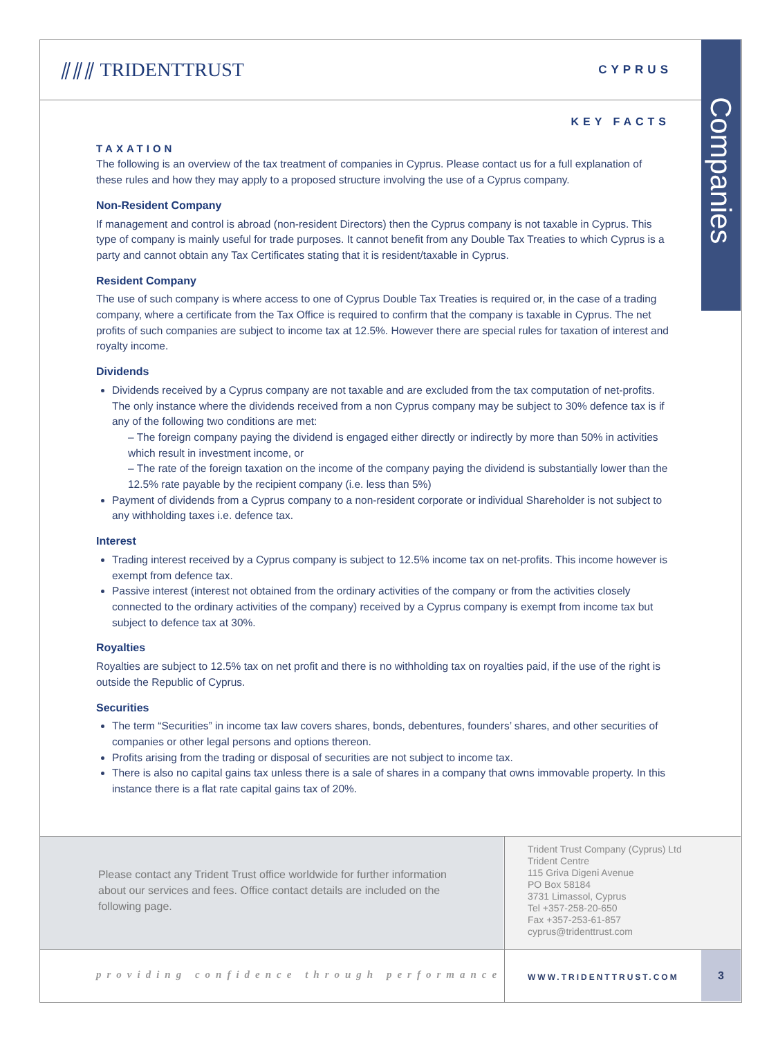⫽⫽⫽ TRIDENTTRUST
CYPRUS
Companies
KEY FACTS
TAXATION
The following is an overview of the tax treatment of companies in Cyprus. Please contact us for a full explanation of these rules and how they may apply to a proposed structure involving the use of a Cyprus company.
Non-Resident Company
If management and control is abroad (non-resident Directors) then the Cyprus company is not taxable in Cyprus. This type of company is mainly useful for trade purposes. It cannot benefit from any Double Tax Treaties to which Cyprus is a party and cannot obtain any Tax Certificates stating that it is resident/taxable in Cyprus.
Resident Company
The use of such company is where access to one of Cyprus Double Tax Treaties is required or, in the case of a trading company, where a certificate from the Tax Office is required to confirm that the company is taxable in Cyprus. The net profits of such companies are subject to income tax at 12.5%. However there are special rules for taxation of interest and royalty income.
Dividends
Dividends received by a Cyprus company are not taxable and are excluded from the tax computation of net-profits. The only instance where the dividends received from a non Cyprus company may be subject to 30% defence tax is if any of the following two conditions are met:
– The foreign company paying the dividend is engaged either directly or indirectly by more than 50% in activities which result in investment income, or
– The rate of the foreign taxation on the income of the company paying the dividend is substantially lower than the 12.5% rate payable by the recipient company (i.e. less than 5%)
Payment of dividends from a Cyprus company to a non-resident corporate or individual Shareholder is not subject to any withholding taxes i.e. defence tax.
Interest
Trading interest received by a Cyprus company is subject to 12.5% income tax on net-profits. This income however is exempt from defence tax.
Passive interest (interest not obtained from the ordinary activities of the company or from the activities closely connected to the ordinary activities of the company) received by a Cyprus company is exempt from income tax but subject to defence tax at 30%.
Royalties
Royalties are subject to 12.5% tax on net profit and there is no withholding tax on royalties paid, if the use of the right is outside the Republic of Cyprus.
Securities
The term “Securities” in income tax law covers shares, bonds, debentures, founders’ shares, and other securities of companies or other legal persons and options thereon.
Profits arising from the trading or disposal of securities are not subject to income tax.
There is also no capital gains tax unless there is a sale of shares in a company that owns immovable property. In this instance there is a flat rate capital gains tax of 20%.
Please contact any Trident Trust office worldwide for further information about our services and fees. Office contact details are included on the following page.
Trident Trust Company (Cyprus) Ltd
Trident Centre
115 Griva Digeni Avenue
PO Box 58184
3731 Limassol, Cyprus
Tel +357-258-20-650
Fax +357-253-61-857
cyprus@tridenttrust.com
providing confidence through performance
WWW.TRIDENTTRUST.COM 3